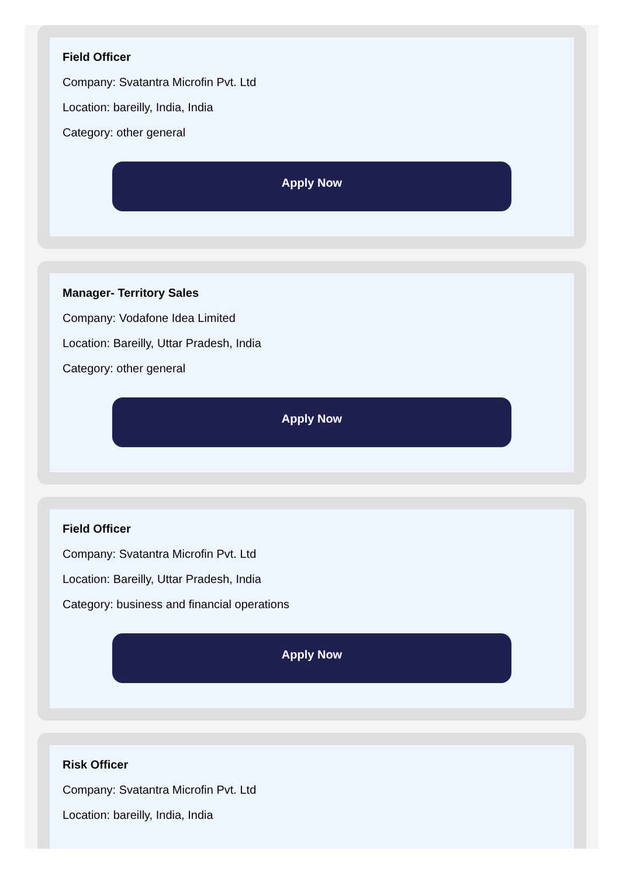Field Officer
Company: Svatantra Microfin Pvt. Ltd
Location: bareilly, India, India
Category: other general
Apply Now
Manager- Territory Sales
Company: Vodafone Idea Limited
Location: Bareilly, Uttar Pradesh, India
Category: other general
Apply Now
Field Officer
Company: Svatantra Microfin Pvt. Ltd
Location: Bareilly, Uttar Pradesh, India
Category: business and financial operations
Apply Now
Risk Officer
Company: Svatantra Microfin Pvt. Ltd
Location: bareilly, India, India